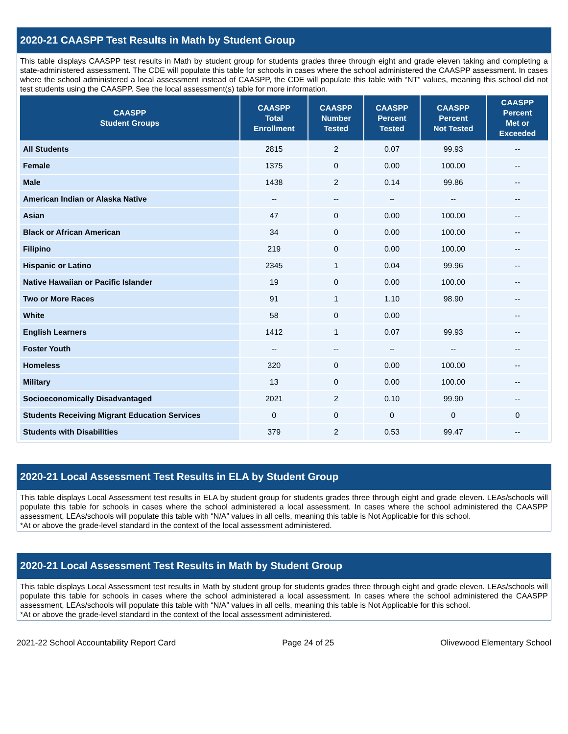2020-21 CAASPP Test Results in Math by Student Group
This table displays CAASPP test results in Math by student group for students grades three through eight and grade eleven taking and completing a state-administered assessment. The CDE will populate this table for schools in cases where the school administered the CAASPP assessment. In cases where the school administered a local assessment instead of CAASPP, the CDE will populate this table with “NT” values, meaning this school did not test students using the CAASPP. See the local assessment(s) table for more information.
| CAASPP Student Groups | CAASPP Total Enrollment | CAASPP Number Tested | CAASPP Percent Tested | CAASPP Percent Not Tested | CAASPP Percent Met or Exceeded |
| --- | --- | --- | --- | --- | --- |
| All Students | 2815 | 2 | 0.07 | 99.93 | -- |
| Female | 1375 | 0 | 0.00 | 100.00 | -- |
| Male | 1438 | 2 | 0.14 | 99.86 | -- |
| American Indian or Alaska Native | -- | -- | -- | -- | -- |
| Asian | 47 | 0 | 0.00 | 100.00 | -- |
| Black or African American | 34 | 0 | 0.00 | 100.00 | -- |
| Filipino | 219 | 0 | 0.00 | 100.00 | -- |
| Hispanic or Latino | 2345 | 1 | 0.04 | 99.96 | -- |
| Native Hawaiian or Pacific Islander | 19 | 0 | 0.00 | 100.00 | -- |
| Two or More Races | 91 | 1 | 1.10 | 98.90 | -- |
| White | 58 | 0 | 0.00 | | -- |
| English Learners | 1412 | 1 | 0.07 | 99.93 | -- |
| Foster Youth | -- | -- | -- | -- | -- |
| Homeless | 320 | 0 | 0.00 | 100.00 | -- |
| Military | 13 | 0 | 0.00 | 100.00 | -- |
| Socioeconomically Disadvantaged | 2021 | 2 | 0.10 | 99.90 | -- |
| Students Receiving Migrant Education Services | 0 | 0 | 0 | 0 | 0 |
| Students with Disabilities | 379 | 2 | 0.53 | 99.47 | -- |
2020-21 Local Assessment Test Results in ELA by Student Group
This table displays Local Assessment test results in ELA by student group for students grades three through eight and grade eleven. LEAs/schools will populate this table for schools in cases where the school administered a local assessment. In cases where the school administered the CAASPP assessment, LEAs/schools will populate this table with “N/A” values in all cells, meaning this table is Not Applicable for this school.
*At or above the grade-level standard in the context of the local assessment administered.
2020-21 Local Assessment Test Results in Math by Student Group
This table displays Local Assessment test results in Math by student group for students grades three through eight and grade eleven. LEAs/schools will populate this table for schools in cases where the school administered a local assessment. In cases where the school administered the CAASPP assessment, LEAs/schools will populate this table with “N/A” values in all cells, meaning this table is Not Applicable for this school.
*At or above the grade-level standard in the context of the local assessment administered.
2021-22 School Accountability Report Card Page 24 of 25 Olivewood Elementary School